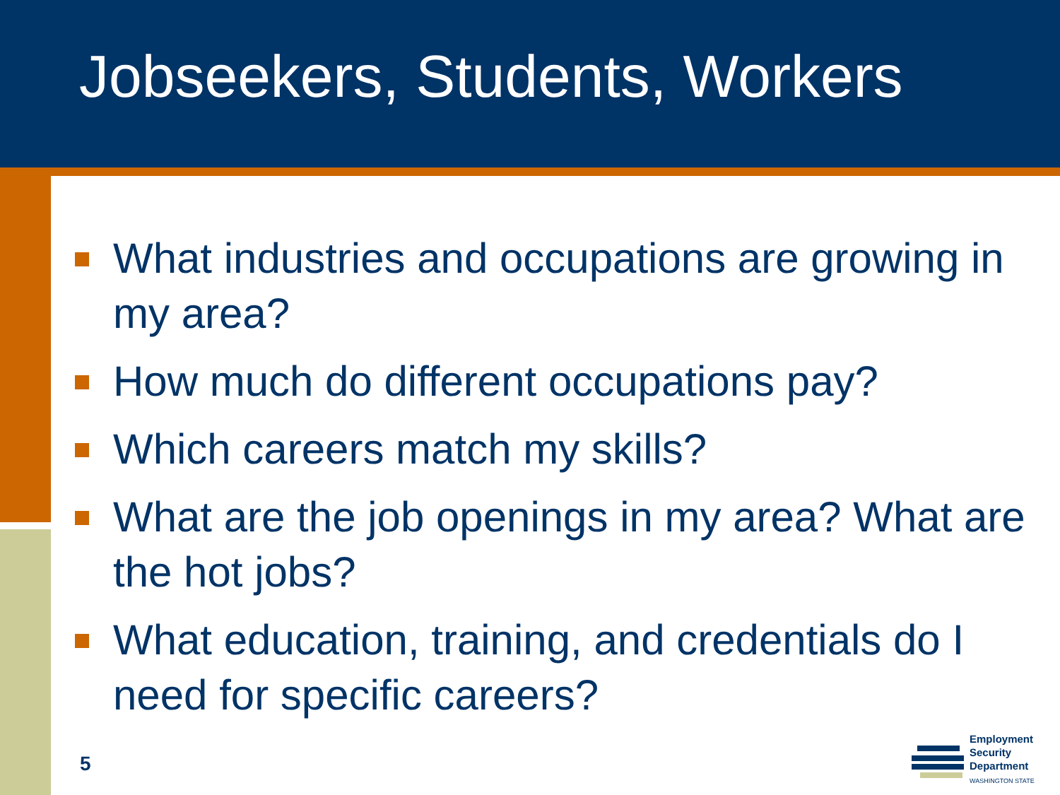Jobseekers, Students, Workers
What industries and occupations are growing in my area?
How much do different occupations pay?
Which careers match my skills?
What are the job openings in my area? What are the hot jobs?
What education, training, and credentials do I need for specific careers?
5
Employment
Security
Department
WASHINGTON STATE